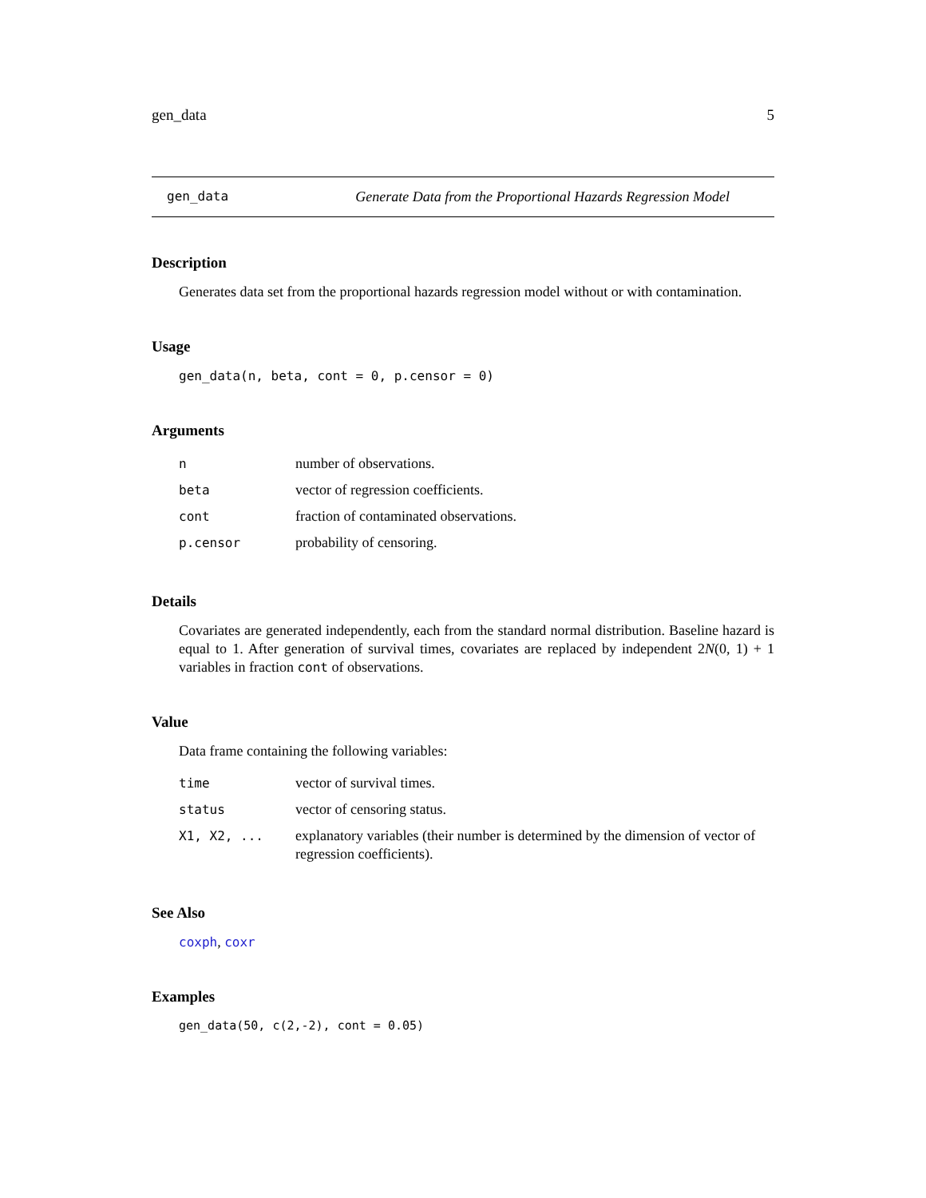gen_data 5
gen_data Generate Data from the Proportional Hazards Regression Model
Description
Generates data set from the proportional hazards regression model without or with contamination.
Usage
gen_data(n, beta, cont = 0, p.censor = 0)
Arguments
| n | number of observations. |
| beta | vector of regression coefficients. |
| cont | fraction of contaminated observations. |
| p.censor | probability of censoring. |
Details
Covariates are generated independently, each from the standard normal distribution. Baseline hazard is equal to 1. After generation of survival times, covariates are replaced by independent 2N(0, 1) + 1 variables in fraction cont of observations.
Value
Data frame containing the following variables:
| time | vector of survival times. |
| status | vector of censoring status. |
| X1, X2, ... | explanatory variables (their number is determined by the dimension of vector of regression coefficients). |
See Also
coxph, coxr
Examples
gen_data(50, c(2,-2), cont = 0.05)